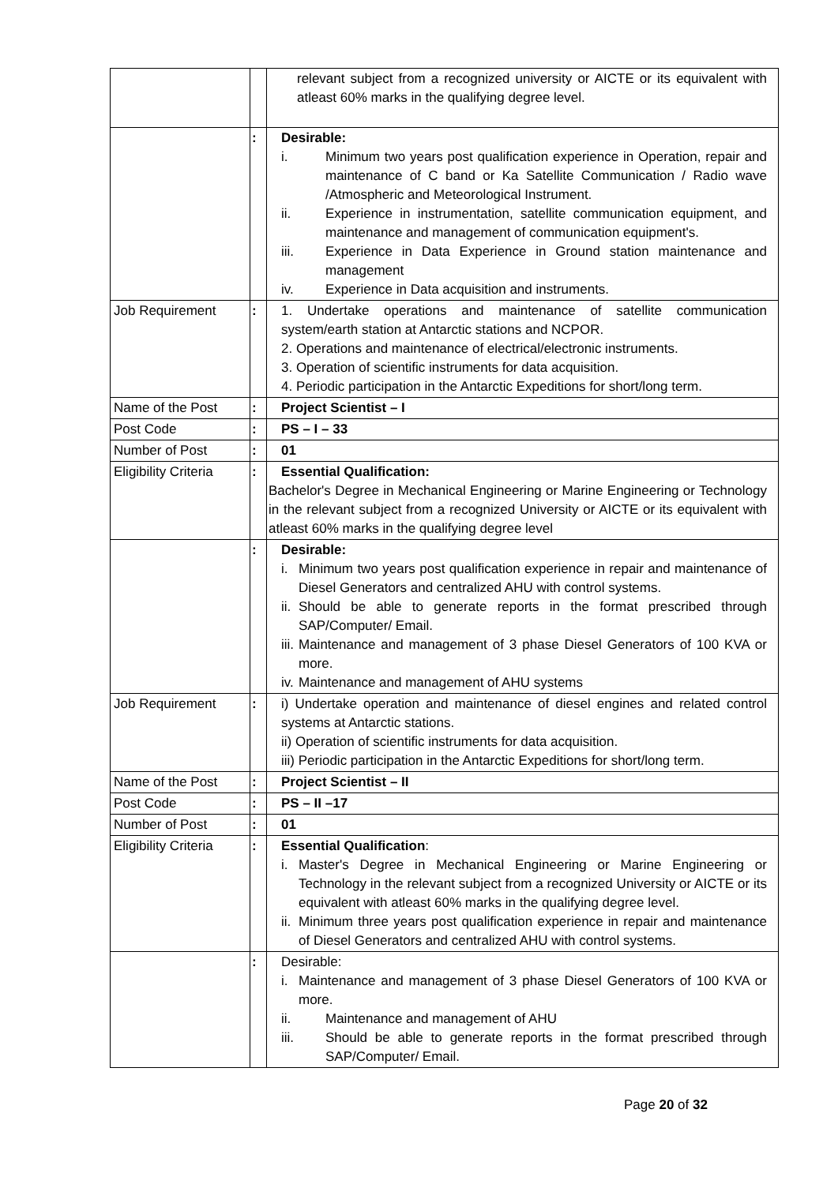| | | relevant subject from a recognized university or AICTE or its equivalent with atleast 60% marks in the qualifying degree level. |
| | : | Desirable: i. Minimum two years post qualification experience in Operation, repair and maintenance of C band or Ka Satellite Communication / Radio wave /Atmospheric and Meteorological Instrument. ii. Experience in instrumentation, satellite communication equipment, and maintenance and management of communication equipment's. iii. Experience in Data Experience in Ground station maintenance and management iv. Experience in Data acquisition and instruments. |
| Job Requirement | : | 1. Undertake operations and maintenance of satellite communication system/earth station at Antarctic stations and NCPOR. 2. Operations and maintenance of electrical/electronic instruments. 3. Operation of scientific instruments for data acquisition. 4. Periodic participation in the Antarctic Expeditions for short/long term. |
| Name of the Post | : | Project Scientist – I |
| Post Code | : | PS – I – 33 |
| Number of Post | : | 01 |
| Eligibility Criteria | : | Essential Qualification: Bachelor's Degree in Mechanical Engineering or Marine Engineering or Technology in the relevant subject from a recognized University or AICTE or its equivalent with atleast 60% marks in the qualifying degree level |
| | : | Desirable: i. Minimum two years post qualification experience in repair and maintenance of Diesel Generators and centralized AHU with control systems. ii. Should be able to generate reports in the format prescribed through SAP/Computer/ Email. iii. Maintenance and management of 3 phase Diesel Generators of 100 KVA or more. iv. Maintenance and management of AHU systems |
| Job Requirement | : | i) Undertake operation and maintenance of diesel engines and related control systems at Antarctic stations. ii) Operation of scientific instruments for data acquisition. iii) Periodic participation in the Antarctic Expeditions for short/long term. |
| Name of the Post | : | Project Scientist – II |
| Post Code | : | PS – II –17 |
| Number of Post | : | 01 |
| Eligibility Criteria | : | Essential Qualification : i. Master's Degree in Mechanical Engineering or Marine Engineering or Technology in the relevant subject from a recognized University or AICTE or its equivalent with atleast 60% marks in the qualifying degree level. ii. Minimum three years post qualification experience in repair and maintenance of Diesel Generators and centralized AHU with control systems. |
| | : | Desirable: i. Maintenance and management of 3 phase Diesel Generators of 100 KVA or more. ii. Maintenance and management of AHU iii. Should be able to generate reports in the format prescribed through SAP/Computer/ Email. |
Page 20 of 32